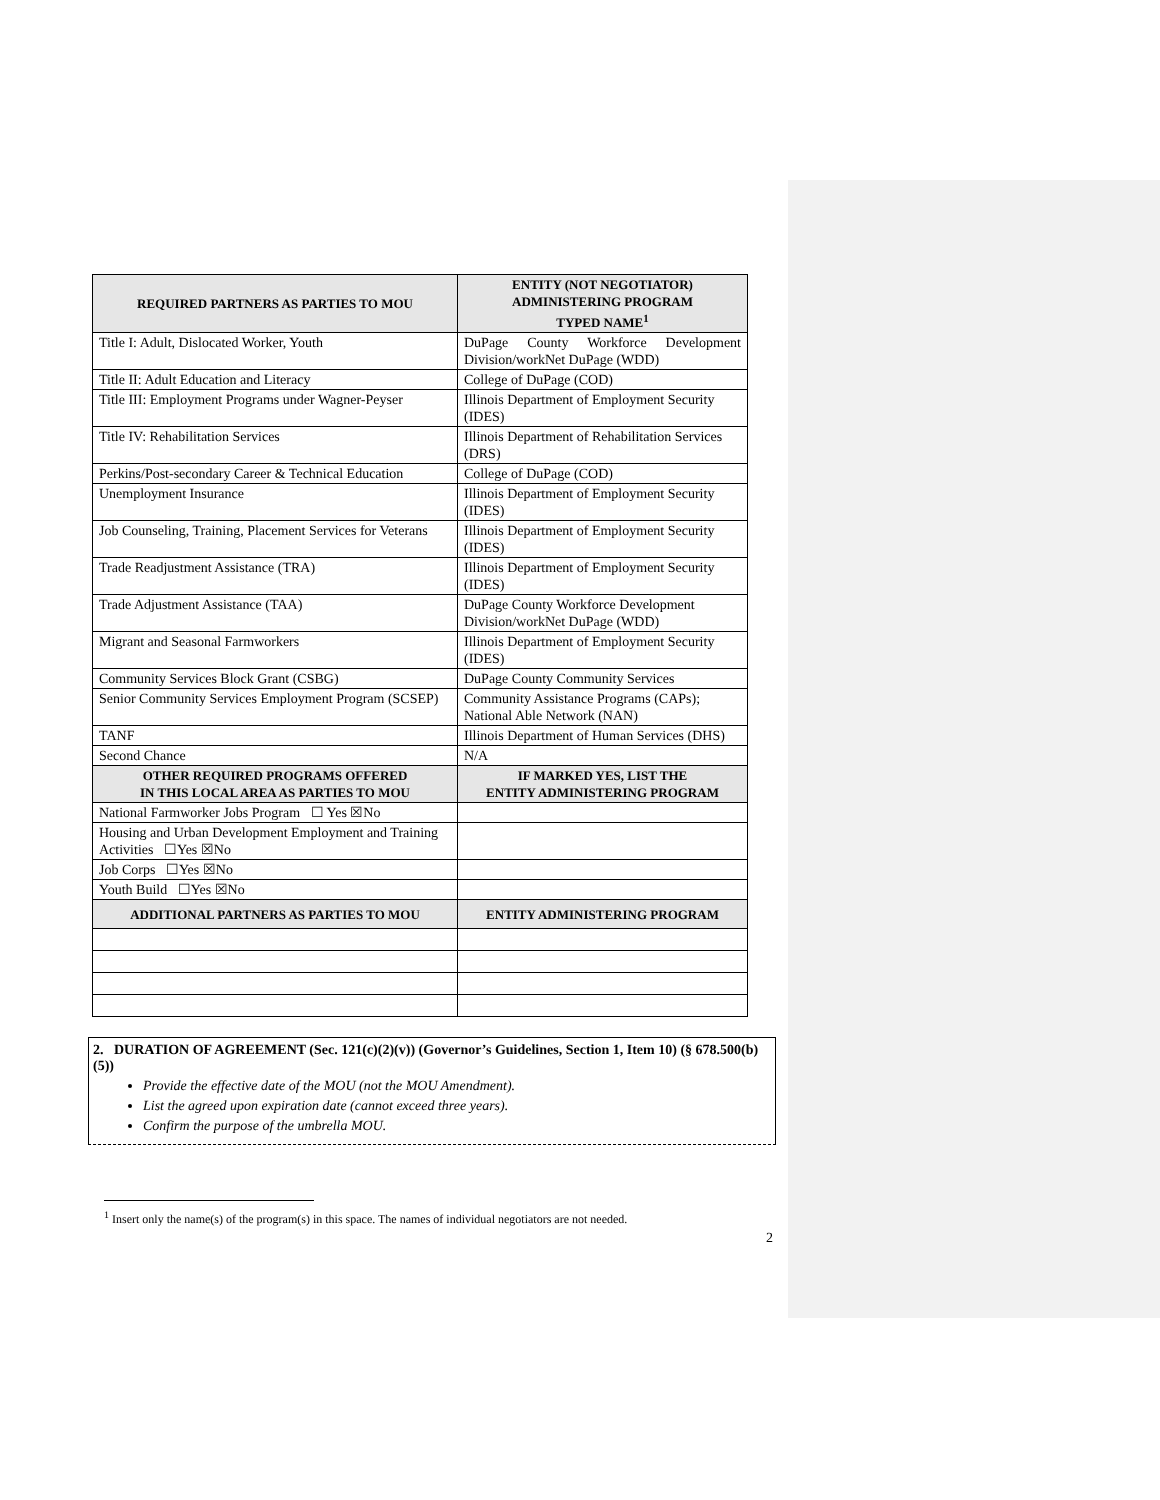| REQUIRED PARTNERS AS PARTIES TO MOU | ENTITY (NOT NEGOTIATOR) ADMINISTERING PROGRAM TYPED NAME<sup>1</sup> |
| --- | --- |
| Title I: Adult, Dislocated Worker, Youth | DuPage County Workforce Development Division/workNet DuPage (WDD) |
| Title II: Adult Education and Literacy | College of DuPage (COD) |
| Title III: Employment Programs under Wagner-Peyser | Illinois Department of Employment Security (IDES) |
| Title IV: Rehabilitation Services | Illinois Department of Rehabilitation Services (DRS) |
| Perkins/Post-secondary Career & Technical Education | College of DuPage (COD) |
| Unemployment Insurance | Illinois Department of Employment Security (IDES) |
| Job Counseling, Training, Placement Services for Veterans | Illinois Department of Employment Security (IDES) |
| Trade Readjustment Assistance (TRA) | Illinois Department of Employment Security (IDES) |
| Trade Adjustment Assistance (TAA) | DuPage County Workforce Development Division/workNet DuPage (WDD) |
| Migrant and Seasonal Farmworkers | Illinois Department of Employment Security (IDES) |
| Community Services Block Grant (CSBG) | DuPage County Community Services |
| Senior Community Services Employment Program (SCSEP) | Community Assistance Programs (CAPs); National Able Network (NAN) |
| TANF | Illinois Department of Human Services (DHS) |
| Second Chance | N/A |
| OTHER REQUIRED PROGRAMS OFFERED IN THIS LOCAL AREA AS PARTIES TO MOU | IF MARKED YES, LIST THE ENTITY ADMINISTERING PROGRAM |
| National Farmworker Jobs Program ☐ Yes ☒No | |
| Housing and Urban Development Employment and Training Activities ☐Yes ☒No | |
| Job Corps ☐Yes ☒No | |
| Youth Build ☐Yes ☒No | |
| ADDITIONAL PARTNERS AS PARTIES TO MOU | ENTITY ADMINISTERING PROGRAM |
2. DURATION OF AGREEMENT (Sec. 121(c)(2)(v)) (Governor’s Guidelines, Section 1, Item 10) (§ 678.500(b)(5))
Provide the effective date of the MOU (not the MOU Amendment).
List the agreed upon expiration date (cannot exceed three years).
Confirm the purpose of the umbrella MOU.
<sup>1</sup> Insert only the name(s) of the program(s) in this space. The names of individual negotiators are not needed.
2